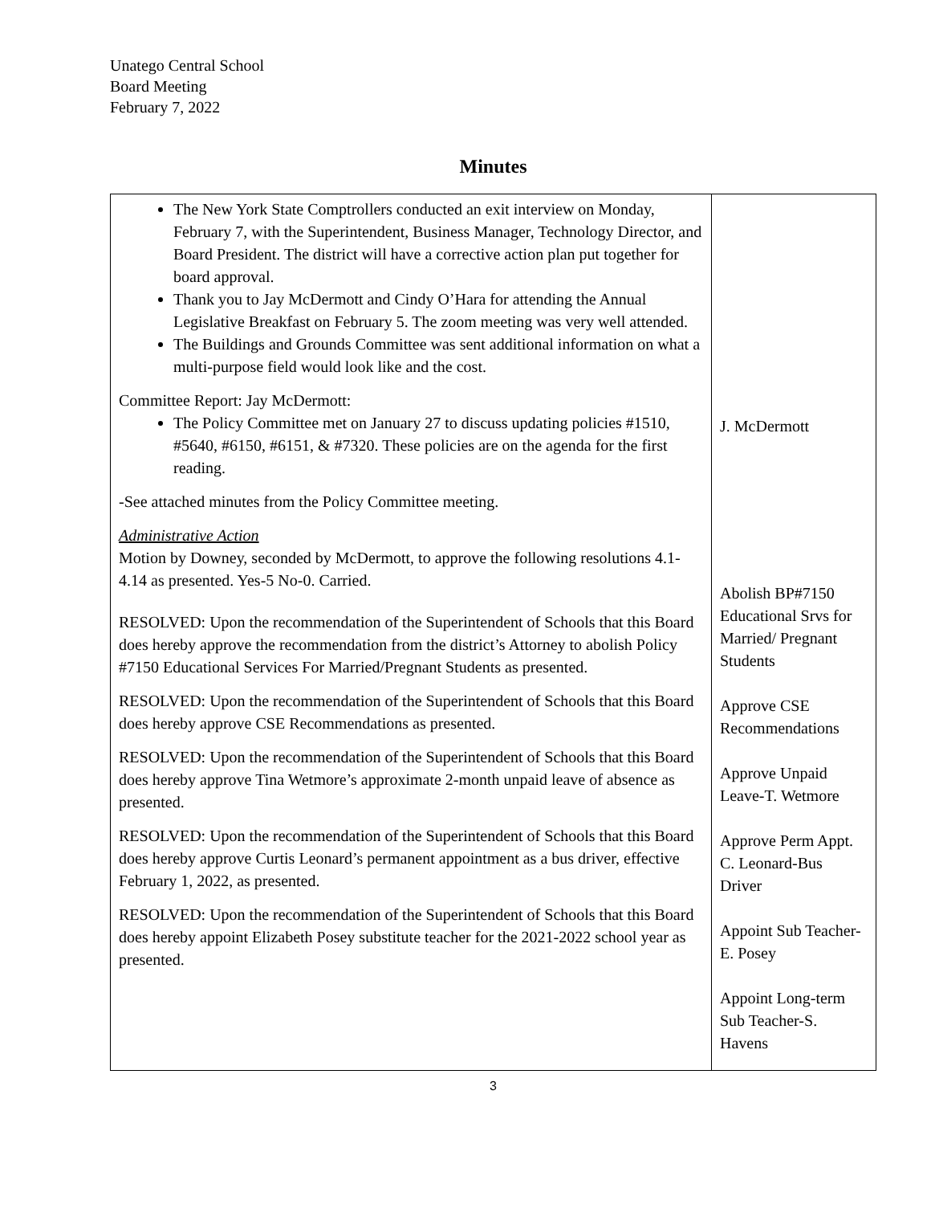Unatego Central School
Board Meeting
February 7, 2022
Minutes
| The New York State Comptrollers conducted an exit interview on Monday, February 7, with the Superintendent, Business Manager, Technology Director, and Board President. The district will have a corrective action plan put together for board approval. Thank you to Jay McDermott and Cindy O’Hara for attending the Annual Legislative Breakfast on February 5. The zoom meeting was very well attended. The Buildings and Grounds Committee was sent additional information on what a multi-purpose field would look like and the cost. Committee Report: Jay McDermott: The Policy Committee met on January 27 to discuss updating policies #1510, #5640, #6150, #6151, & #7320. These policies are on the agenda for the first reading. -See attached minutes from the Policy Committee meeting. Administrative Action Motion by Downey, seconded by McDermott, to approve the following resolutions 4.1-4.14 as presented. Yes-5 No-0. Carried. RESOLVED: Upon the recommendation of the Superintendent of Schools that this Board does hereby approve the recommendation from the district’s Attorney to abolish Policy #7150 Educational Services For Married/Pregnant Students as presented. RESOLVED: Upon the recommendation of the Superintendent of Schools that this Board does hereby approve CSE Recommendations as presented. RESOLVED: Upon the recommendation of the Superintendent of Schools that this Board does hereby approve Tina Wetmore’s approximate 2-month unpaid leave of absence as presented. RESOLVED: Upon the recommendation of the Superintendent of Schools that this Board does hereby approve Curtis Leonard’s permanent appointment as a bus driver, effective February 1, 2022, as presented. RESOLVED: Upon the recommendation of the Superintendent of Schools that this Board does hereby appoint Elizabeth Posey substitute teacher for the 2021-2022 school year as presented. | J. McDermott Abolish BP#7150 Educational Srvs for Married/ Pregnant Students Approve CSE Recommendations Approve Unpaid Leave-T. Wetmore Approve Perm Appt. C. Leonard-Bus Driver Appoint Sub Teacher-E. Posey Appoint Long-term Sub Teacher-S. Havens |
3